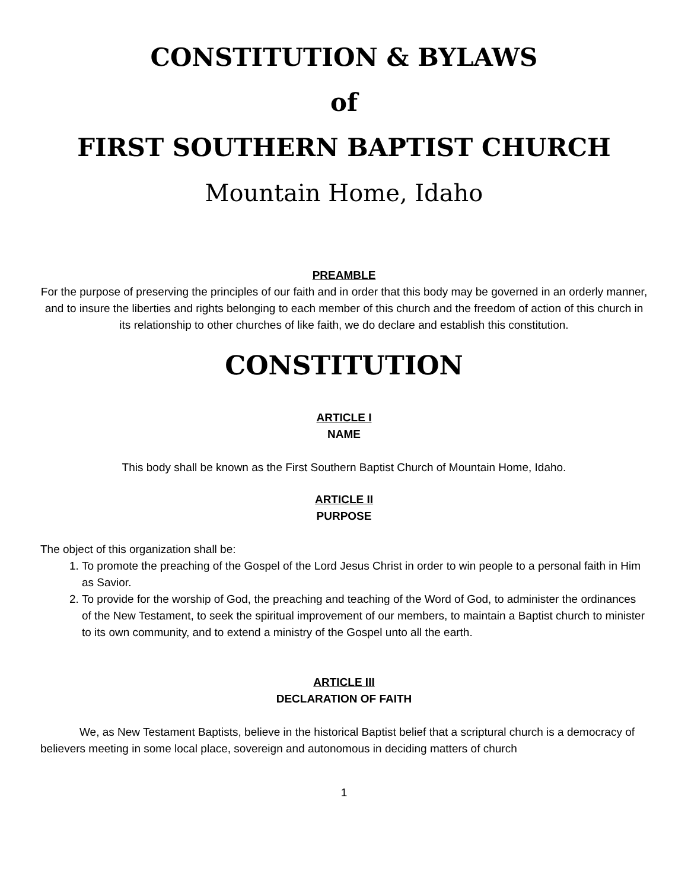CONSTITUTION & BYLAWS
of
FIRST SOUTHERN BAPTIST CHURCH
Mountain Home, Idaho
PREAMBLE
For the purpose of preserving the principles of our faith and in order that this body may be governed in an orderly manner, and to insure the liberties and rights belonging to each member of this church and the freedom of action of this church in its relationship to other churches of like faith, we do declare and establish this constitution.
CONSTITUTION
ARTICLE I
NAME
This body shall be known as the First Southern Baptist Church of Mountain Home, Idaho.
ARTICLE II
PURPOSE
The object of this organization shall be:
1. To promote the preaching of the Gospel of the Lord Jesus Christ in order to win people to a personal faith in Him as Savior.
2. To provide for the worship of God, the preaching and teaching of the Word of God, to administer the ordinances of the New Testament, to seek the spiritual improvement of our members, to maintain a Baptist church to minister to its own community, and to extend a ministry of the Gospel unto all the earth.
ARTICLE III
DECLARATION OF FAITH
We, as New Testament Baptists, believe in the historical Baptist belief that a scriptural church is a democracy of believers meeting in some local place, sovereign and autonomous in deciding matters of church
1